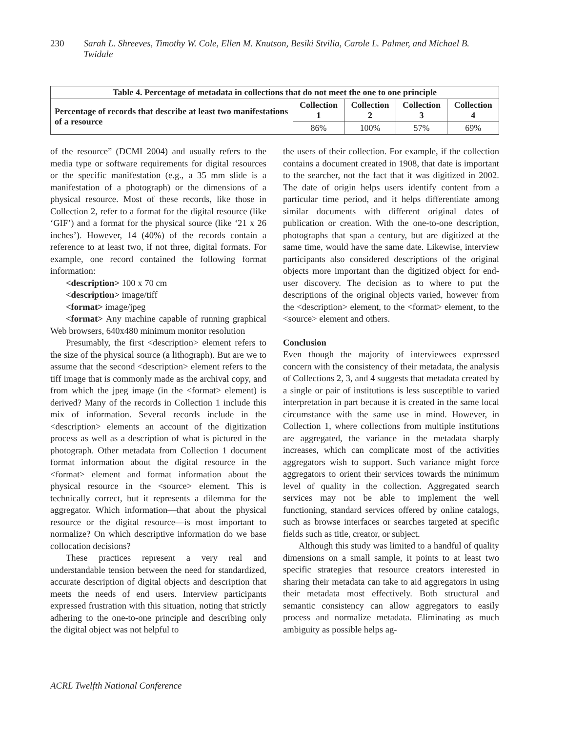230 Sarah L. Shreeves, Timothy W. Cole, Ellen M. Knutson, Besiki Stvilia, Carole L. Palmer, and Michael B. Twidale
| Table 4. Percentage of metadata in collections that do not meet the one to one principle | | | | |
| --- | --- | --- | --- | --- |
| Percentage of records that describe at least two manifestations of a resource | Collection 1 | Collection 2 | Collection 3 | Collection 4 |
| | 86% | 100% | 57% | 69% |
of the resource” (DCMI 2004) and usually refers to the media type or software requirements for digital resources or the specific manifestation (e.g., a 35 mm slide is a manifestation of a photograph) or the dimensions of a physical resource. Most of these records, like those in Collection 2, refer to a format for the digital resource (like ‘GIF’) and a format for the physical source (like ‘21 x 26 inches’). However, 14 (40%) of the records contain a reference to at least two, if not three, digital formats. For example, one record contained the following format information:
<description> 100 x 70 cm
<description> image/tiff
<format> image/jpeg
<format> Any machine capable of running graphical Web browsers, 640x480 minimum monitor resolution
Presumably, the first <description> element refers to the size of the physical source (a lithograph). But are we to assume that the second <description> element refers to the tiff image that is commonly made as the archival copy, and from which the jpeg image (in the <format> element) is derived? Many of the records in Collection 1 include this mix of information. Several records include in the <description> elements an account of the digitization process as well as a description of what is pictured in the photograph. Other metadata from Collection 1 document format information about the digital resource in the <format> element and format information about the physical resource in the <source> element. This is technically correct, but it represents a dilemma for the aggregator. Which information—that about the physical resource or the digital resource—is most important to normalize? On which descriptive information do we base collocation decisions?
These practices represent a very real and understandable tension between the need for standardized, accurate description of digital objects and description that meets the needs of end users. Interview participants expressed frustration with this situation, noting that strictly adhering to the one-to-one principle and describing only the digital object was not helpful to
the users of their collection. For example, if the collection contains a document created in 1908, that date is important to the searcher, not the fact that it was digitized in 2002. The date of origin helps users identify content from a particular time period, and it helps differentiate among similar documents with different original dates of publication or creation. With the one-to-one description, photographs that span a century, but are digitized at the same time, would have the same date. Likewise, interview participants also considered descriptions of the original objects more important than the digitized object for end-user discovery. The decision as to where to put the descriptions of the original objects varied, however from the <description> element, to the <format> element, to the <source> element and others.
Conclusion
Even though the majority of interviewees expressed concern with the consistency of their metadata, the analysis of Collections 2, 3, and 4 suggests that metadata created by a single or pair of institutions is less susceptible to varied interpretation in part because it is created in the same local circumstance with the same use in mind. However, in Collection 1, where collections from multiple institutions are aggregated, the variance in the metadata sharply increases, which can complicate most of the activities aggregators wish to support. Such variance might force aggregators to orient their services towards the minimum level of quality in the collection. Aggregated search services may not be able to implement the well functioning, standard services offered by online catalogs, such as browse interfaces or searches targeted at specific fields such as title, creator, or subject.
Although this study was limited to a handful of quality dimensions on a small sample, it points to at least two specific strategies that resource creators interested in sharing their metadata can take to aid aggregators in using their metadata most effectively. Both structural and semantic consistency can allow aggregators to easily process and normalize metadata. Eliminating as much ambiguity as possible helps ag-
ACRL Twelfth National Conference